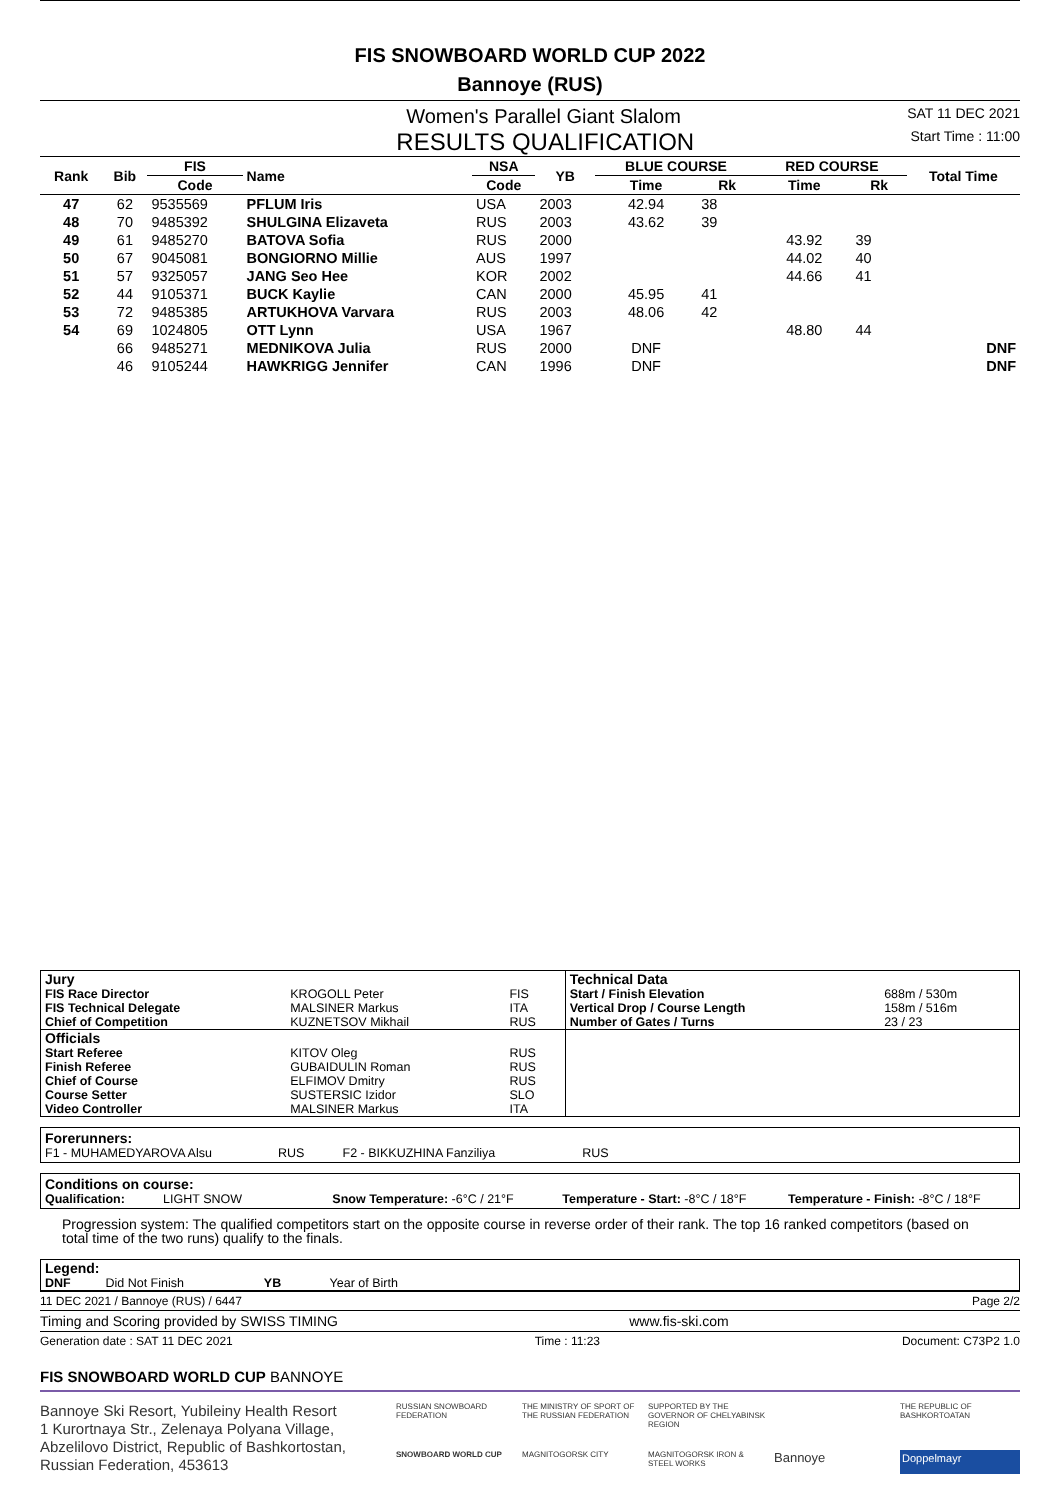FIS SNOWBOARD WORLD CUP 2022
Bannoye (RUS)
Women's Parallel Giant Slalom SAT 11 DEC 2021
RESULTS QUALIFICATION Start Time : 11:00
| Rank | Bib | FIS | Name | NSA | YB | BLUE COURSE | | RED COURSE | | Total Time |
| --- | --- | --- | --- | --- | --- | --- | --- | --- | --- | --- |
| | | Code | | Code | | Time | Rk | Time | Rk | |
| 47 | 62 | 9535569 | PFLUM Iris | USA | 2003 | 42.94 | 38 | | | |
| 48 | 70 | 9485392 | SHULGINA Elizaveta | RUS | 2003 | 43.62 | 39 | | | |
| 49 | 61 | 9485270 | BATOVA Sofia | RUS | 2000 | | | 43.92 | 39 | |
| 50 | 67 | 9045081 | BONGIORNO Millie | AUS | 1997 | | | 44.02 | 40 | |
| 51 | 57 | 9325057 | JANG Seo Hee | KOR | 2002 | | | 44.66 | 41 | |
| 52 | 44 | 9105371 | BUCK Kaylie | CAN | 2000 | 45.95 | 41 | | | |
| 53 | 72 | 9485385 | ARTUKHOVA Varvara | RUS | 2003 | 48.06 | 42 | | | |
| 54 | 69 | 1024805 | OTT Lynn | USA | 1967 | | | 48.80 | 44 | |
| | 66 | 9485271 | MEDNIKOVA Julia | RUS | 2000 | DNF | | | | DNF |
| | 46 | 9105244 | HAWKRIGG Jennifer | CAN | 1996 | DNF | | | | DNF |
| Jury | | | Technical Data | |
| FIS Race Director | KROGOLL Peter | FIS | Start / Finish Elevation | 688m / 530m |
| FIS Technical Delegate | MALSINER Markus | ITA | Vertical Drop / Course Length | 158m / 516m |
| Chief of Competition | KUZNETSOV Mikhail | RUS | Number of Gates / Turns | 23 / 23 |
| Officials | | | | |
| Start Referee | KITOV Oleg | RUS | | |
| Finish Referee | GUBAIDULIN Roman | RUS | | |
| Chief of Course | ELFIMOV Dmitry | RUS | | |
| Course Setter | SUSTERSIC Izidor | SLO | | |
| Video Controller | MALSINER Markus | ITA | | |
Forerunners:
F1 - MUHAMEDYAROVA Alsu RUS F2 - BIKKUZHINA Fanziliya RUS
Conditions on course:
Qualification: LIGHT SNOW Snow Temperature: -6°C / 21°F Temperature - Start: -8°C / 18°F Temperature - Finish: -8°C / 18°F
Progression system: The qualified competitors start on the opposite course in reverse order of their rank. The top 16 ranked competitors (based on total time of the two runs) qualify to the finals.
Legend:
DNF Did Not Finish YB Year of Birth
11 DEC 2021 / Bannoye (RUS) / 6447 Page 2/2
Timing and Scoring provided by SWISS TIMING www.fis-ski.com
Generation date : SAT 11 DEC 2021 Time : 11:23 Document: C73P2 1.0
FIS SNOWBOARD WORLD CUP BANNOYE
Bannoye Ski Resort, Yubileiny Health Resort
1 Kurortnaya Str., Zelenaya Polyana Village,
Abzelilovo District, Republic of Bashkortostan,
Russian Federation, 453613
RUSSIAN SNOWBOARD FEDERATION THE MINISTRY OF SPORT OF THE RUSSIAN FEDERATION SUPPORTED BY THE GOVERNOR OF CHELYABINSK REGION THE REPUBLIC OF BASHKORTOATAN SNOWBOARD WORLD CUP MAGNITOGORSK CITY MAGNITOGORSK IRON & STEEL WORKS Bannoye Doppelmayr